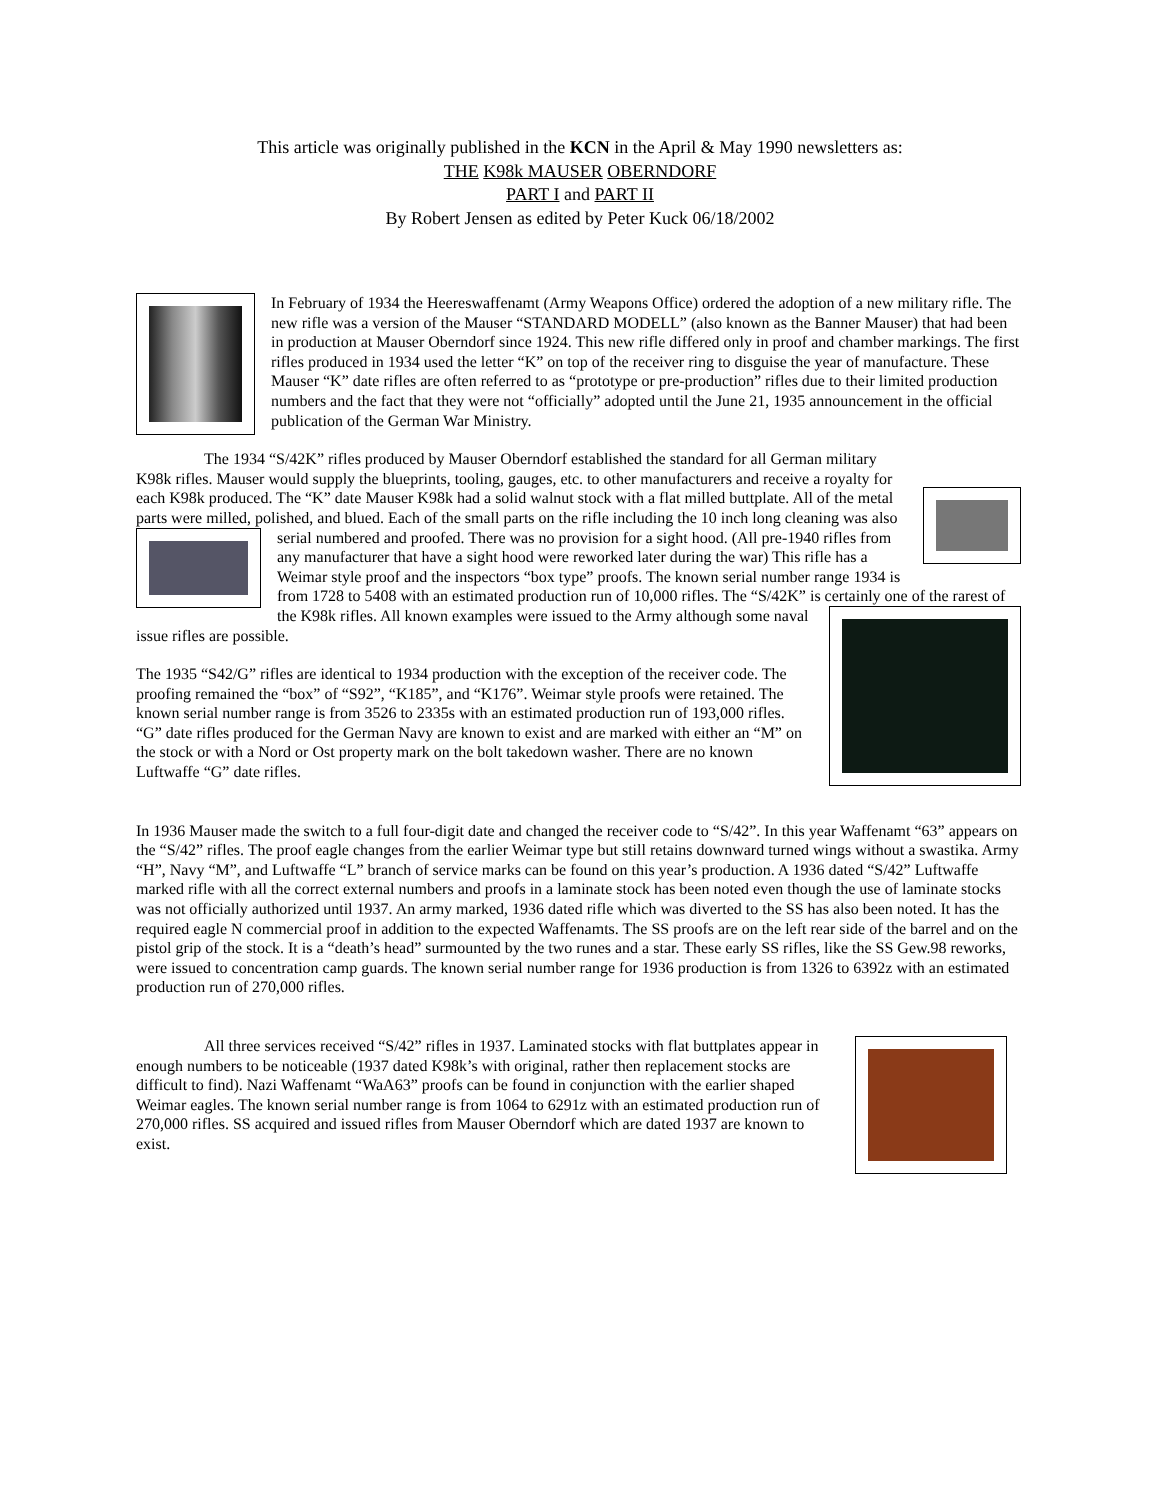This article was originally published in the KCN in the April & May 1990 newsletters as:
THE K98k MAUSER OBERNDORF
PART I and PART II
By Robert Jensen as edited by Peter Kuck 06/18/2002
In February of 1934 the Heereswaffenamt (Army Weapons Office) ordered the adoption of a new military rifle. The new rifle was a version of the Mauser “STANDARD MODELL” (also known as the Banner Mauser) that had been in production at Mauser Oberndorf since 1924. This new rifle differed only in proof and chamber markings. The first rifles produced in 1934 used the letter “K” on top of the receiver ring to disguise the year of manufacture. These Mauser “K” date rifles are often referred to as “prototype or pre-production” rifles due to their limited production numbers and the fact that they were not “officially” adopted until the June 21, 1935 announcement in the official publication of the German War Ministry.
The 1934 “S/42K” rifles produced by Mauser Oberndorf established the standard for all German military K98k rifles. Mauser would supply the blueprints, tooling, gauges, etc. to other manufacturers and receive a royalty for each K98k produced. The “K” date Mauser K98k had a solid walnut stock with a flat milled buttplate. All of the metal parts were milled, polished, and blued. Each of the small parts on the rifle including the 10 inch long cleaning was also serial numbered and proofed. There was no provision for a sight hood. (All pre-1940 rifles from any manufacturer that have a sight hood were reworked later during the war) This rifle has a Weimar style proof and the inspectors “box type” proofs. The known serial number range 1934 is from 1728 to 5408 with an estimated production run of 10,000 rifles. The “S/42K” is certainly one of the rarest of the K98k rifles. All known examples were issued to the Army although some naval issue rifles are possible.
The 1935 “S42/G” rifles are identical to 1934 production with the exception of the receiver code. The proofing remained the “box” of “S92”, “K185”, and “K176”. Weimar style proofs were retained. The known serial number range is from 3526 to 2335s with an estimated production run of 193,000 rifles. “G” date rifles produced for the German Navy are known to exist and are marked with either an “M” on the stock or with a Nord or Ost property mark on the bolt takedown washer. There are no known Luftwaffe “G” date rifles.
In 1936 Mauser made the switch to a full four-digit date and changed the receiver code to “S/42”. In this year Waffenamt “63” appears on the “S/42” rifles. The proof eagle changes from the earlier Weimar type but still retains downward turned wings without a swastika. Army “H”, Navy “M”, and Luftwaffe “L” branch of service marks can be found on this year’s production. A 1936 dated “S/42” Luftwaffe marked rifle with all the correct external numbers and proofs in a laminate stock has been noted even though the use of laminate stocks was not officially authorized until 1937. An army marked, 1936 dated rifle which was diverted to the SS has also been noted. It has the required eagle N commercial proof in addition to the expected Waffenamts. The SS proofs are on the left rear side of the barrel and on the pistol grip of the stock. It is a “death’s head” surmounted by the two runes and a star. These early SS rifles, like the SS Gew.98 reworks, were issued to concentration camp guards. The known serial number range for 1936 production is from 1326 to 6392z with an estimated production run of 270,000 rifles.
All three services received “S/42” rifles in 1937. Laminated stocks with flat buttplates appear in enough numbers to be noticeable (1937 dated K98k’s with original, rather then replacement stocks are difficult to find). Nazi Waffenamt “WaA63” proofs can be found in conjunction with the earlier shaped Weimar eagles. The known serial number range is from 1064 to 6291z with an estimated production run of 270,000 rifles. SS acquired and issued rifles from Mauser Oberndorf which are dated 1937 are known to exist.